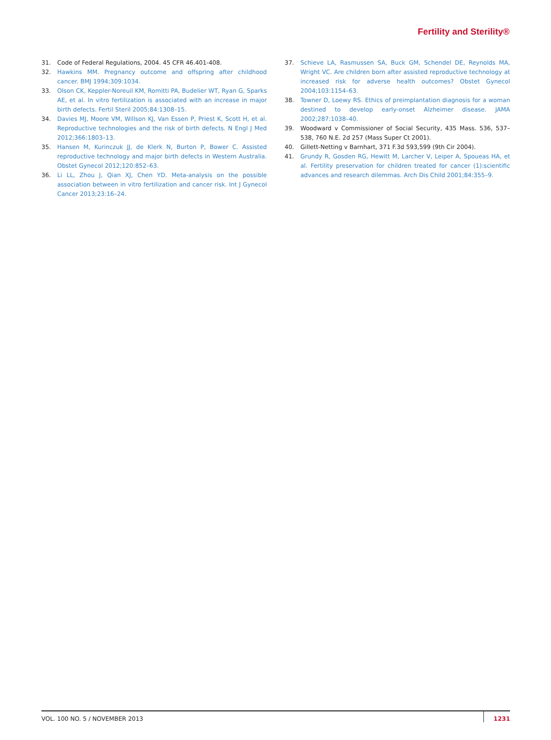Fertility and Sterility®
31. Code of Federal Regulations, 2004. 45 CFR 46.401-408.
32. Hawkins MM. Pregnancy outcome and offspring after childhood cancer. BMJ 1994;309:1034.
33. Olson CK, Keppler-Noreuil KM, Romitti PA, Budelier WT, Ryan G, Sparks AE, et al. In vitro fertilization is associated with an increase in major birth defects. Fertil Steril 2005;84:1308–15.
34. Davies MJ, Moore VM, Willson KJ, Van Essen P, Priest K, Scott H, et al. Reproductive technologies and the risk of birth defects. N Engl J Med 2012;366:1803–13.
35. Hansen M, Kurinczuk JJ, de Klerk N, Burton P, Bower C. Assisted reproductive technology and major birth defects in Western Australia. Obstet Gynecol 2012;120:852–63.
36. Li LL, Zhou J, Qian XJ, Chen YD. Meta-analysis on the possible association between in vitro fertilization and cancer risk. Int J Gynecol Cancer 2013;23:16–24.
37. Schieve LA, Rasmussen SA, Buck GM, Schendel DE, Reynolds MA, Wright VC. Are children born after assisted reproductive technology at increased risk for adverse health outcomes? Obstet Gynecol 2004;103:1154–63.
38. Towner D, Loewy RS. Ethics of preimplantation diagnosis for a woman destined to develop early-onset Alzheimer disease. JAMA 2002;287:1038–40.
39. Woodward v Commissioner of Social Security, 435 Mass. 536, 537–538, 760 N.E. 2d 257 (Mass Super Ct 2001).
40. Gillett-Netting v Barnhart, 371 F.3d 593,599 (9th Cir 2004).
41. Grundy R, Gosden RG, Hewitt M, Larcher V, Leiper A, Spoueas HA, et al. Fertility preservation for children treated for cancer (1):scientific advances and research dilemmas. Arch Dis Child 2001;84:355–9.
VOL. 100 NO. 5 / NOVEMBER 2013 1231